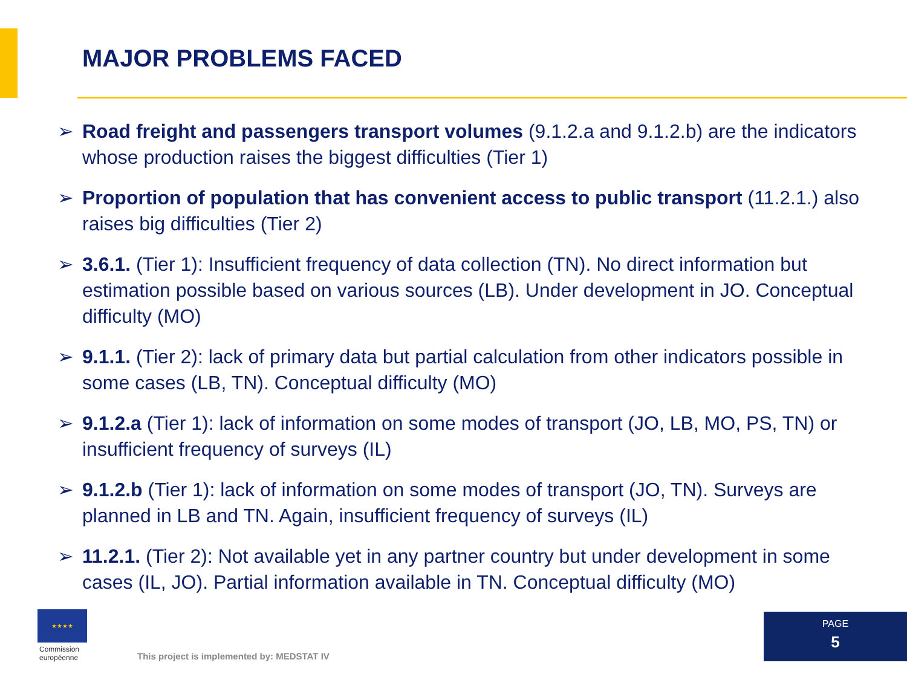MAJOR PROBLEMS FACED
➢ Road freight and passengers transport volumes (9.1.2.a and 9.1.2.b) are the indicators whose production raises the biggest difficulties (Tier 1)
➢ Proportion of population that has convenient access to public transport (11.2.1.) also raises big difficulties (Tier 2)
➢ 3.6.1. (Tier 1): Insufficient frequency of data collection (TN). No direct information but estimation possible based on various sources (LB). Under development in JO. Conceptual difficulty (MO)
➢ 9.1.1. (Tier 2): lack of primary data but partial calculation from other indicators possible in some cases (LB, TN). Conceptual difficulty (MO)
➢ 9.1.2.a (Tier 1): lack of information on some modes of transport (JO, LB, MO, PS, TN) or insufficient frequency of surveys (IL)
➢ 9.1.2.b (Tier 1): lack of information on some modes of transport (JO, TN). Surveys are planned in LB and TN. Again, insufficient frequency of surveys (IL)
➢ 11.2.1. (Tier 2): Not available yet in any partner country but under development in some cases (IL, JO). Partial information available in TN. Conceptual difficulty (MO)
★★★★
Commission
européenne
This project is implemented by: MEDSTAT IV
PAGE
5